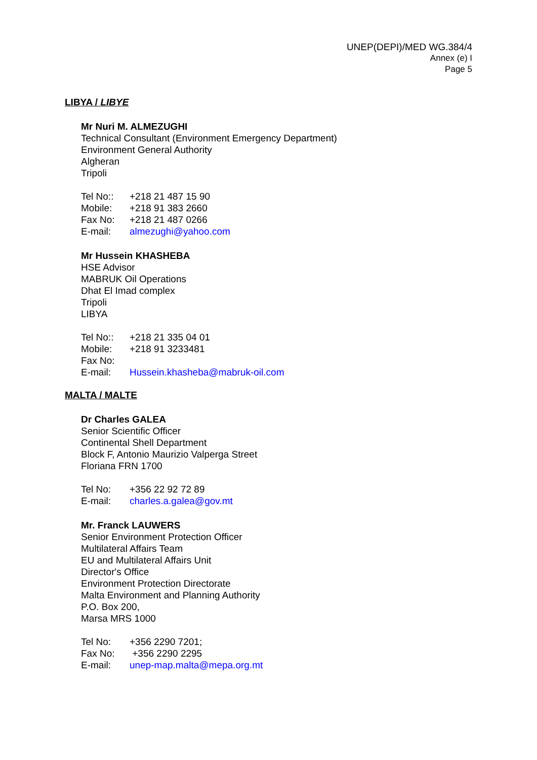UNEP(DEPI)/MED WG.384/4
Annex (e) I
Page 5
LIBYA / LIBYE
Mr Nuri M. ALMEZUGHI
Technical Consultant (Environment Emergency Department)
Environment General Authority
Algheran
Tripoli
| Tel No:: | +218 21 487 15 90 |
| Mobile: | +218 91 383 2660 |
| Fax No: | +218 21 487 0266 |
| E-mail: | almezughi@yahoo.com |
Mr Hussein KHASHEBA
HSE Advisor
MABRUK Oil Operations
Dhat El Imad complex
Tripoli
LIBYA
| Tel No:: | +218 21 335 04 01 |
| Mobile: | +218 91 3233481 |
| Fax No: | |
| E-mail: | Hussein.khasheba@mabruk-oil.com |
MALTA / MALTE
Dr Charles GALEA
Senior Scientific Officer
Continental Shell Department
Block F, Antonio Maurizio Valperga Street
Floriana FRN 1700
| Tel No: | +356 22 92 72 89 |
| E-mail: | charles.a.galea@gov.mt |
Mr. Franck LAUWERS
Senior Environment Protection Officer
Multilateral Affairs Team
EU and Multilateral Affairs Unit
Director's Office
Environment Protection Directorate
Malta Environment and Planning Authority
P.O. Box 200,
Marsa MRS 1000
| Tel No: | +356 2290 7201; |
| Fax No: | +356 2290 2295 |
| E-mail: | unep-map.malta@mepa.org.mt |